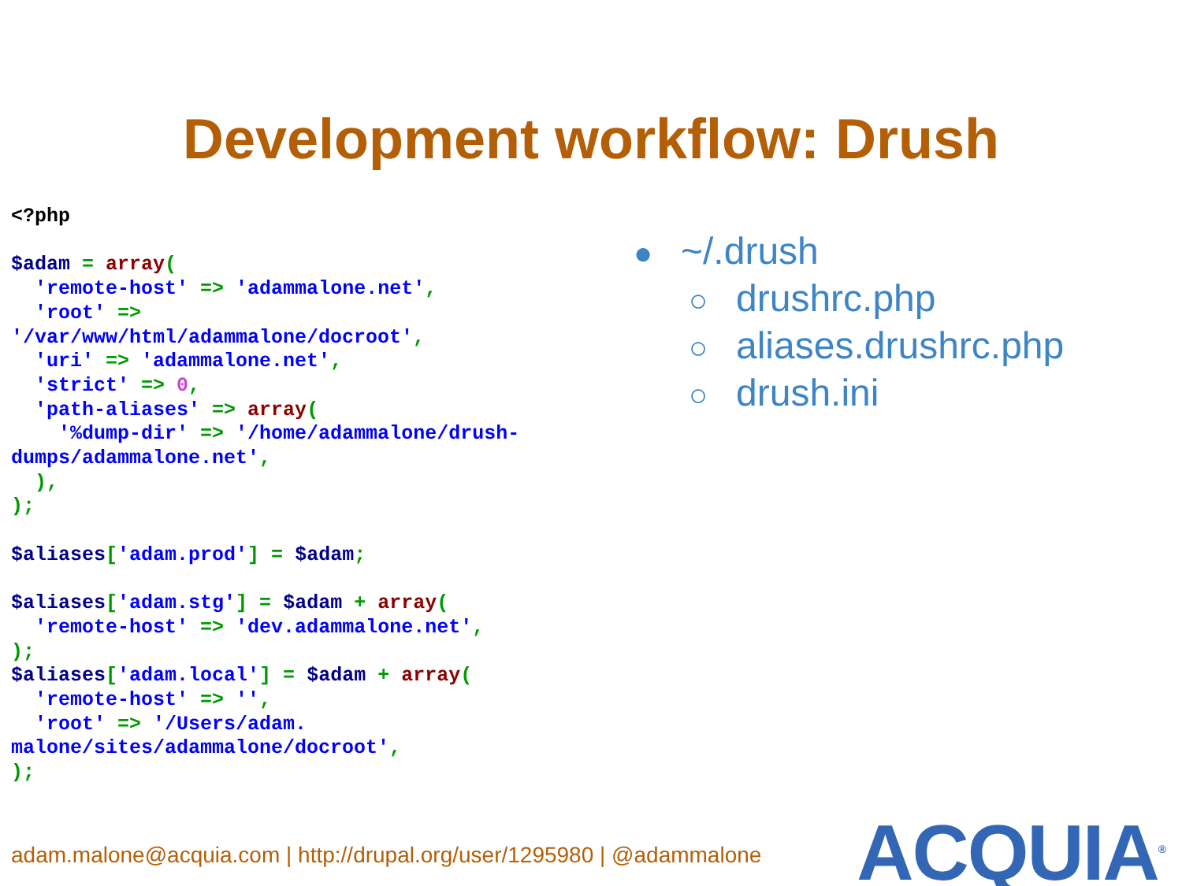Development workflow: Drush
<?php

$adam = array(
  'remote-host' => 'adammalone.net',
  'root' =>
'/var/www/html/adammalone/docroot',
  'uri' => 'adammalone.net',
  'strict' => 0,
  'path-aliases' => array(
    '%dump-dir' => '/home/adammalone/drush-
dumps/adammalone.net',
  ),
);

$aliases['adam.prod'] = $adam;

$aliases['adam.stg'] = $adam + array(
  'remote-host' => 'dev.adammalone.net',
);
$aliases['adam.local'] = $adam + array(
  'remote-host' => '',
  'root' => '/Users/adam.
malone/sites/adammalone/docroot',
);
● ~/.drush
○ drushrc.php
○ aliases.drushrc.php
○ drush.ini
adam.malone@acquia.com | http://drupal.org/user/1295980 | @adammalone
ACQUIA<sup>®</sup>